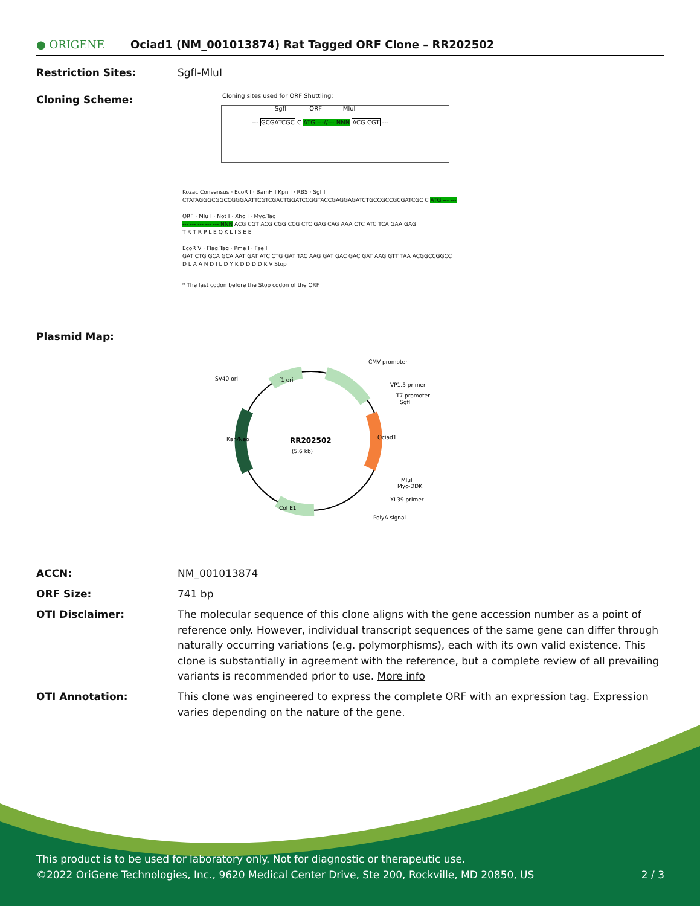● ORIGENE
Ociad1 (NM_001013874) Rat Tagged ORF Clone – RR202502
Restriction Sites: SgfI-MluI
Cloning Scheme:
Cloning sites used for ORF Shuttling:
--- GCGATCGC C ATG ---//--- NNN ACG CGT ---
SgfI ORF MluI
Kozac Consensus · EcoR I · BamH I Kpn I · RBS · Sgf I
CTATAGGGCGGCCGGGAATTCGTCGACTGGATCCGGTACCGAGGAGATCTGCCGCCGCGATCGC C ATG --- ---
ORF · Mlu I · Not I · Xho I · Myc.Tag
--- --- --- --- --- NNN ACG CGT ACG CGG CCG CTC GAG CAG AAA CTC ATC TCA GAA GAG
T R T R P L E Q K L I S E E
EcoR V · Flag.Tag · Pme I · Fse I
GAT CTG GCA GCA AAT GAT ATC CTG GAT TAC AAG GAT GAC GAC GAT AAG GTT TAA ACGGCCGGCC
D L A A N D I L D Y K D D D D K V Stop
* The last codon before the Stop codon of the ORF
Plasmid Map:
RR202502
(5.6 kb)
CMV promoter
VP1.5 primer
T7 promoter
SgfI
SV40 ori
f1 ori
Ociad1
Kan/Neo
MluI
Myc-DDK
XL39 primer
PolyA signal
Col E1
ACCN: NM_001013874
ORF Size: 741 bp
OTI Disclaimer: The molecular sequence of this clone aligns with the gene accession number as a point of reference only. However, individual transcript sequences of the same gene can differ through naturally occurring variations (e.g. polymorphisms), each with its own valid existence. This clone is substantially in agreement with the reference, but a complete review of all prevailing variants is recommended prior to use. More info
OTI Annotation: This clone was engineered to express the complete ORF with an expression tag. Expression varies depending on the nature of the gene.
This product is to be used for laboratory only. Not for diagnostic or therapeutic use.
©2022 OriGene Technologies, Inc., 9620 Medical Center Drive, Ste 200, Rockville, MD 20850, US 2 / 3